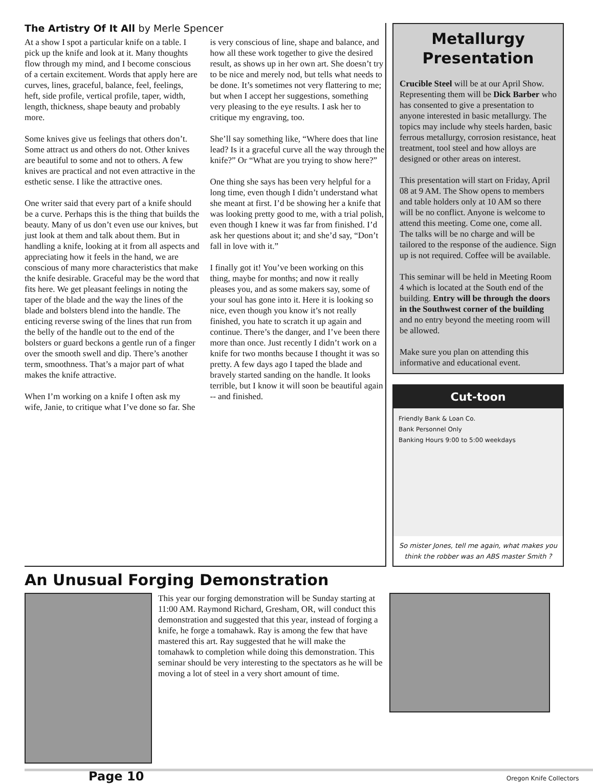The Artistry Of It All by Merle Spencer
At a show I spot a particular knife on a table. I pick up the knife and look at it. Many thoughts flow through my mind, and I become conscious of a certain excitement. Words that apply here are curves, lines, graceful, balance, feel, feelings, heft, side profile, vertical profile, taper, width, length, thickness, shape beauty and probably more.
Some knives give us feelings that others don’t. Some attract us and others do not. Other knives are beautiful to some and not to others. A few knives are practical and not even attractive in the esthetic sense. I like the attractive ones.
One writer said that every part of a knife should be a curve. Perhaps this is the thing that builds the beauty. Many of us don’t even use our knives, but just look at them and talk about them. But in handling a knife, looking at it from all aspects and appreciating how it feels in the hand, we are conscious of many more characteristics that make the knife desirable. Graceful may be the word that fits here. We get pleasant feelings in noting the taper of the blade and the way the lines of the blade and bolsters blend into the handle. The enticing reverse swing of the lines that run from the belly of the handle out to the end of the bolsters or guard beckons a gentle run of a finger over the smooth swell and dip. There’s another term, smoothness. That’s a major part of what makes the knife attractive.
When I’m working on a knife I often ask my wife, Janie, to critique what I’ve done so far. She is very conscious of line, shape and balance, and how all these work together to give the desired result, as shows up in her own art. She doesn’t try to be nice and merely nod, but tells what needs to be done. It’s sometimes not very flattering to me; but when I accept her suggestions, something very pleasing to the eye results. I ask her to critique my engraving, too.
She’ll say something like, “Where does that line lead? Is it a graceful curve all the way through the knife?” Or “What are you trying to show here?”
One thing she says has been very helpful for a long time, even though I didn’t understand what she meant at first. I’d be showing her a knife that was looking pretty good to me, with a trial polish, even though I knew it was far from finished. I’d ask her questions about it; and she’d say, “Don’t fall in love with it.”
I finally got it! You’ve been working on this thing, maybe for months; and now it really pleases you, and as some makers say, some of your soul has gone into it. Here it is looking so nice, even though you know it’s not really finished, you hate to scratch it up again and continue. There’s the danger, and I’ve been there more than once. Just recently I didn’t work on a knife for two months because I thought it was so pretty. A few days ago I taped the blade and bravely started sanding on the handle. It looks terrible, but I know it will soon be beautiful again -- and finished.
Metallurgy Presentation
Crucible Steel will be at our April Show. Representing them will be Dick Barber who has consented to give a presentation to anyone interested in basic metallurgy. The topics may include why steels harden, basic ferrous metallurgy, corrosion resistance, heat treatment, tool steel and how alloys are designed or other areas on interest.
This presentation will start on Friday, April 08 at 9 AM. The Show opens to members and table holders only at 10 AM so there will be no conflict. Anyone is welcome to attend this meeting. Come one, come all. The talks will be no charge and will be tailored to the response of the audience. Sign up is not required. Coffee will be available.
This seminar will be held in Meeting Room 4 which is located at the South end of the building. Entry will be through the doors in the Southwest corner of the building and no entry beyond the meeting room will be allowed.
Make sure you plan on attending this informative and educational event.
Cut-toon
Friendly Bank & Loan Co.
Bank Personnel Only
Banking Hours 9:00 to 5:00 weekdays
So mister Jones, tell me again, what makes you think the robber was an ABS master Smith ?
An Unusual Forging Demonstration
This year our forging demonstration will be Sunday starting at 11:00 AM. Raymond Richard, Gresham, OR, will conduct this demonstration and suggested that this year, instead of forging a knife, he forge a tomahawk. Ray is among the few that have mastered this art. Ray suggested that he will make the tomahawk to completion while doing this demonstration. This seminar should be very interesting to the spectators as he will be moving a lot of steel in a very short amount of time.
Page 10 Oregon Knife Collectors